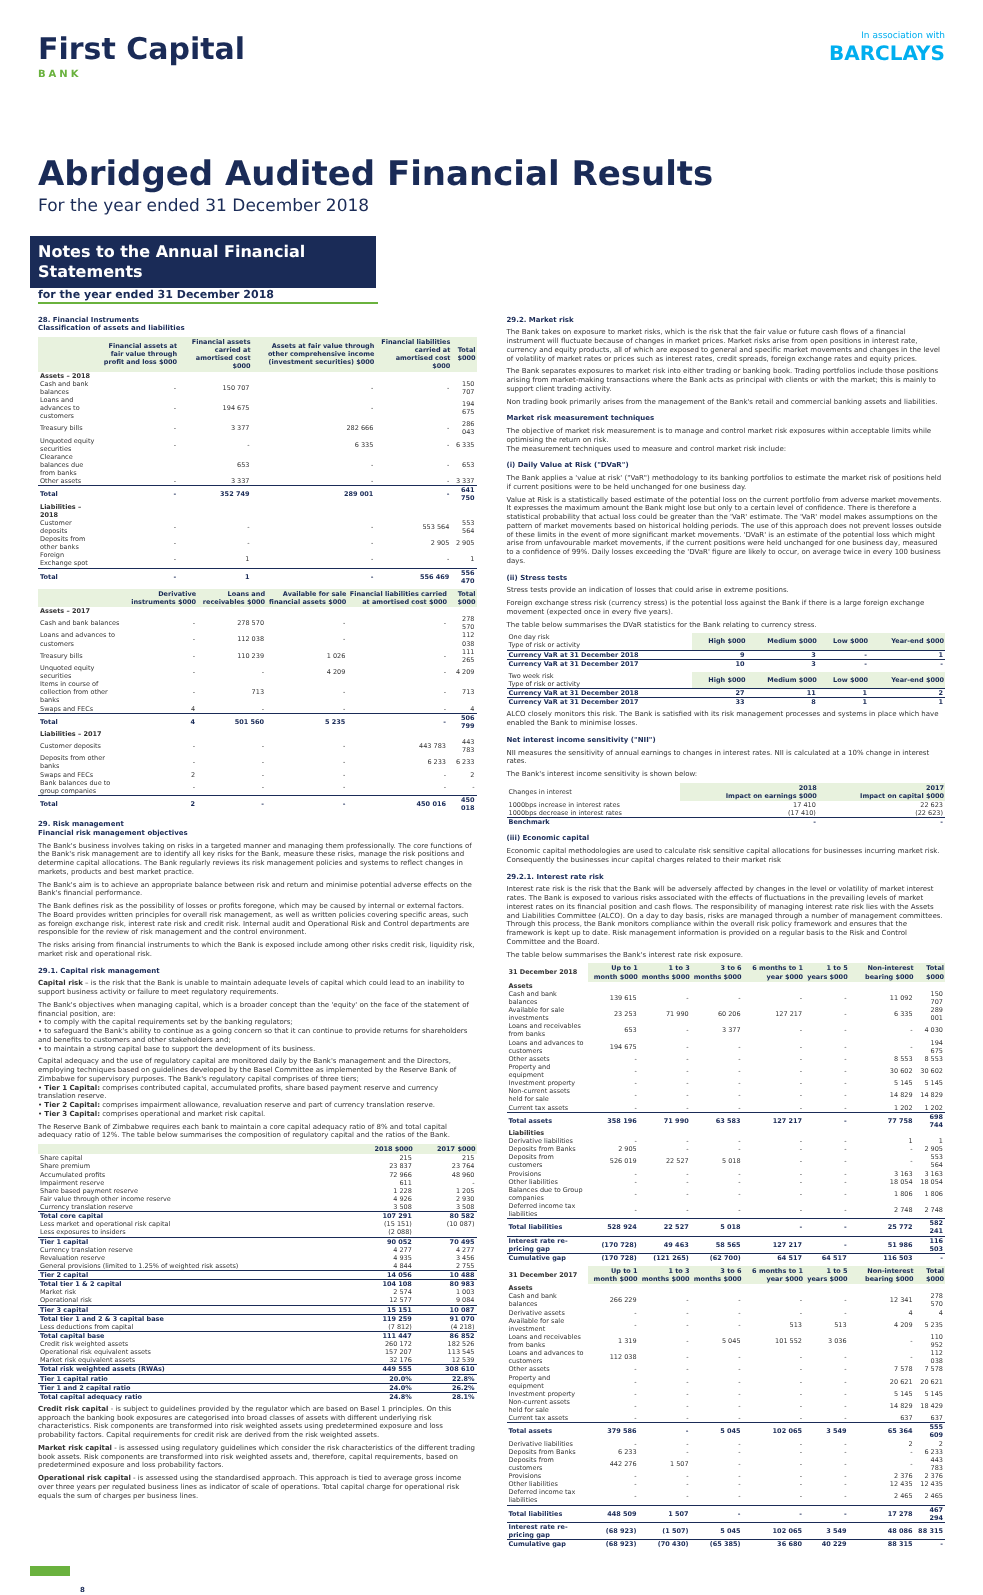First Capital
BANK
In association with
BARCLAYS
Abridged Audited Financial Results
For the year ended 31 December 2018
Notes to the Annual Financial Statements
for the year ended 31 December 2018
28. Financial Instruments
Classification of assets and liabilities
| | Financial assets at fair value through profit and loss $000 | Financial assets carried at amortised cost $000 | Assets at fair value through other comprehensive income (investment securities) $000 | Financial liabilities carried at amortised cost $000 | Total $000 |
| --- | --- | --- | --- | --- | --- |
| Assets – 2018 | | | | | |
| Cash and bank balances | - | 150 707 | - | - | 150 707 |
| Loans and advances to customers | - | 194 675 | - | | 194 675 |
| Treasury bills | - | 3 377 | 282 666 | - | 286 043 |
| Unquoted equity securities | - | - | 6 335 | - | 6 335 |
| Clearance balances due from banks | | 653 | - | - | 653 |
| Other assets | - | 3 337 | - | - | 3 337 |
| Total | - | 352 749 | 289 001 | - | 641 750 |
| Liabilities – 2018 | | | | | |
| Customer deposits | - | - | - | 553 564 | 553 564 |
| Deposits from other banks | - | - | - | 2 905 | 2 905 |
| Foreign Exchange spot | - | 1 | - | - | 1 |
| Total | - | 1 | - | 556 469 | 556 470 |
| | Derivative instruments $000 | Loans and receivables $000 | Available for sale financial assets $000 | Financial liabilities carried at amortised cost $000 | Total $000 |
| --- | --- | --- | --- | --- | --- |
| Assets – 2017 | | | | | |
| Cash and bank balances | - | 278 570 | - | - | 278 570 |
| Loans and advances to customers | - | 112 038 | - | | 112 038 |
| Treasury bills | - | 110 239 | 1 026 | - | 111 265 |
| Unquoted equity securities | - | - | 4 209 | - | 4 209 |
| Items in course of collection from other banks | - | 713 | - | - | 713 |
| Swaps and FECs | 4 | - | - | - | 4 |
| Total | 4 | 501 560 | 5 235 | - | 506 799 |
| Liabilities – 2017 | | | | | |
| Customer deposits | - | - | - | 443 783 | 443 783 |
| Deposits from other banks | - | - | - | 6 233 | 6 233 |
| Swaps and FECs | 2 | - | - | - | 2 |
| Bank balances due to group companies | - | - | - | - | - |
| Total | 2 | - | - | 450 016 | 450 018 |
29. Risk management
Financial risk management objectives
The Bank's business involves taking on risks in a targeted manner and managing them professionally. The core functions of the Bank's risk management are to identify all key risks for the Bank, measure these risks, manage the risk positions and determine capital allocations. The Bank regularly reviews its risk management policies and systems to reflect changes in markets, products and best market practice.
The Bank's aim is to achieve an appropriate balance between risk and return and minimise potential adverse effects on the Bank's financial performance.
The Bank defines risk as the possibility of losses or profits foregone, which may be caused by internal or external factors. The Board provides written principles for overall risk management, as well as written policies covering specific areas, such as foreign exchange risk, interest rate risk and credit risk. Internal audit and Operational Risk and Control departments are responsible for the review of risk management and the control environment.
The risks arising from financial instruments to which the Bank is exposed include among other risks credit risk, liquidity risk, market risk and operational risk.
29.1. Capital risk management
Capital risk – is the risk that the Bank is unable to maintain adequate levels of capital which could lead to an inability to support business activity or failure to meet regulatory requirements.
The Bank's objectives when managing capital, which is a broader concept than the 'equity' on the face of the statement of financial position, are:
• to comply with the capital requirements set by the banking regulators;
• to safeguard the Bank's ability to continue as a going concern so that it can continue to provide returns for shareholders and benefits to customers and other stakeholders and;
• to maintain a strong capital base to support the development of its business.
Capital adequacy and the use of regulatory capital are monitored daily by the Bank's management and the Directors, employing techniques based on guidelines developed by the Basel Committee as implemented by the Reserve Bank of Zimbabwe for supervisory purposes. The Bank's regulatory capital comprises of three tiers;
• Tier 1 Capital: comprises contributed capital, accumulated profits, share based payment reserve and currency translation reserve.
• Tier 2 Capital: comprises impairment allowance, revaluation reserve and part of currency translation reserve.
• Tier 3 Capital: comprises operational and market risk capital.
The Reserve Bank of Zimbabwe requires each bank to maintain a core capital adequacy ratio of 8% and total capital adequacy ratio of 12%. The table below summarises the composition of regulatory capital and the ratios of the Bank.
| | 2018 $000 | 2017 $000 |
| --- | --- | --- |
| Share capital | 215 | 215 |
| Share premium | 23 837 | 23 764 |
| Accumulated profits | 72 966 | 48 960 |
| Impairment reserve | 611 | - |
| Share based payment reserve | 1 228 | 1 205 |
| Fair value through other income reserve | 4 926 | 2 930 |
| Currency translation reserve | 3 508 | 3 508 |
| Total core capital | 107 291 | 80 582 |
| Less market and operational risk capital | (15 151) | (10 087) |
| Less exposures to insiders | (2 088) | |
| Tier 1 capital | 90 052 | 70 495 |
| Currency translation reserve | 4 277 | 4 277 |
| Revaluation reserve | 4 935 | 3 456 |
| General provisions (limited to 1.25% of weighted risk assets) | 4 844 | 2 755 |
| Tier 2 capital | 14 056 | 10 488 |
| Total tier 1 & 2 capital | 104 108 | 80 983 |
| Market risk | 2 574 | 1 003 |
| Operational risk | 12 577 | 9 084 |
| Tier 3 capital | 15 151 | 10 087 |
| Total tier 1 and 2 & 3 capital base | 119 259 | 91 070 |
| Less deductions from capital | (7 812) | (4 218) |
| Total capital base | 111 447 | 86 852 |
| Credit risk weighted assets | 260 172 | 182 526 |
| Operational risk equivalent assets | 157 207 | 113 545 |
| Market risk equivalent assets | 32 176 | 12 539 |
| Total risk weighted assets (RWAs) | 449 555 | 308 610 |
| Tier 1 capital ratio | 20.0% | 22.8% |
| Tier 1 and 2 capital ratio | 24.0% | 26.2% |
| Total capital adequacy ratio | 24.8% | 28.1% |
Credit risk capital - is subject to guidelines provided by the regulator which are based on Basel 1 principles. On this approach the banking book exposures are categorised into broad classes of assets with different underlying risk characteristics. Risk components are transformed into risk weighted assets using predetermined exposure and loss probability factors. Capital requirements for credit risk are derived from the risk weighted assets.
Market risk capital - is assessed using regulatory guidelines which consider the risk characteristics of the different trading book assets. Risk components are transformed into risk weighted assets and, therefore, capital requirements, based on predetermined exposure and loss probability factors.
Operational risk capital - is assessed using the standardised approach. This approach is tied to average gross income over three years per regulated business lines as indicator of scale of operations. Total capital charge for operational risk equals the sum of charges per business lines.
29.2. Market risk
The Bank takes on exposure to market risks, which is the risk that the fair value or future cash flows of a financial instrument will fluctuate because of changes in market prices. Market risks arise from open positions in interest rate, currency and equity products, all of which are exposed to general and specific market movements and changes in the level of volatility of market rates or prices such as interest rates, credit spreads, foreign exchange rates and equity prices.
The Bank separates exposures to market risk into either trading or banking book. Trading portfolios include those positions arising from market-making transactions where the Bank acts as principal with clients or with the market; this is mainly to support client trading activity.
Non trading book primarily arises from the management of the Bank's retail and commercial banking assets and liabilities.
Market risk measurement techniques
The objective of market risk measurement is to manage and control market risk exposures within acceptable limits while optimising the return on risk.
The measurement techniques used to measure and control market risk include:
(i) Daily Value at Risk ("DVaR")
The Bank applies a 'value at risk' ("VaR") methodology to its banking portfolios to estimate the market risk of positions held if current positions were to be held unchanged for one business day.
Value at Risk is a statistically based estimate of the potential loss on the current portfolio from adverse market movements. It expresses the maximum amount the Bank might lose but only to a certain level of confidence. There is therefore a statistical probability that actual loss could be greater than the 'VaR' estimate. The 'VaR' model makes assumptions on the pattern of market movements based on historical holding periods. The use of this approach does not prevent losses outside of these limits in the event of more significant market movements. 'DVaR' is an estimate of the potential loss which might arise from unfavourable market movements, if the current positions were held unchanged for one business day, measured to a confidence of 99%. Daily losses exceeding the 'DVaR' figure are likely to occur, on average twice in every 100 business days.
(ii) Stress tests
Stress tests provide an indication of losses that could arise in extreme positions.
Foreign exchange stress risk (currency stress) is the potential loss against the Bank if there is a large foreign exchange movement (expected once in every five years).
The table below summarises the DVaR statistics for the Bank relating to currency stress.
| One day risk Type of risk or activity | High $000 | Medium $000 | Low $000 | Year-end $000 |
| Currency VaR at 31 December 2018 | 9 | 3 | - | 1 |
| Currency VaR at 31 December 2017 | 10 | 3 | - | - |
| Two week risk Type of risk or activity | High $000 | Medium $000 | Low $000 | Year-end $000 |
| Currency VaR at 31 December 2018 | 27 | 11 | 1 | 2 |
| Currency VaR at 31 December 2017 | 33 | 8 | 1 | 1 |
ALCO closely monitors this risk. The Bank is satisfied with its risk management processes and systems in place which have enabled the Bank to minimise losses.
Net interest income sensitivity ("NII")
NII measures the sensitivity of annual earnings to changes in interest rates. NII is calculated at a 10% change in interest rates.
The Bank's interest income sensitivity is shown below:
| Changes in interest | 2018 Impact on earnings $000 | 2017 Impact on capital $000 |
| 1000bps increase in interest rates | 17 410 | 22 623 |
| 1000bps decrease in interest rates | (17 410) | (22 623) |
| Benchmark | - | - |
(iii) Economic capital
Economic capital methodologies are used to calculate risk sensitive capital allocations for businesses incurring market risk. Consequently the businesses incur capital charges related to their market risk
29.2.1. Interest rate risk
Interest rate risk is the risk that the Bank will be adversely affected by changes in the level or volatility of market interest rates. The Bank is exposed to various risks associated with the effects of fluctuations in the prevailing levels of market interest rates on its financial position and cash flows. The responsibility of managing interest rate risk lies with the Assets and Liabilities Committee (ALCO). On a day to day basis, risks are managed through a number of management committees. Through this process, the Bank monitors compliance within the overall risk policy framework and ensures that the framework is kept up to date. Risk management information is provided on a regular basis to the Risk and Control Committee and the Board.
The table below summarises the Bank's interest rate risk exposure.
| 31 December 2018 | Up to 1 month $000 | 1 to 3 months $000 | 3 to 6 months $000 | 6 months to 1 year $000 | 1 to 5 years $000 | Non-interest bearing $000 | Total $000 |
| Assets | | | | | | | |
| Cash and bank balances | 139 615 | - | - | - | - | 11 092 | 150 707 |
| Available for sale investments | 23 253 | 71 990 | 60 206 | 127 217 | - | 6 335 | 289 001 |
| Loans and receivables from banks | 653 | - | 3 377 | - | - | - | 4 030 |
| Loans and advances to customers | 194 675 | - | - | - | - | - | 194 675 |
| Other assets | - | - | - | - | - | 8 553 | 8 553 |
| Property and equipment | - | - | - | - | - | 30 602 | 30 602 |
| Investment property | - | - | - | - | - | 5 145 | 5 145 |
| Non-current assets held for sale | - | - | - | - | - | 14 829 | 14 829 |
| Current tax assets | - | - | - | - | - | 1 202 | 1 202 |
| Total assets | 358 196 | 71 990 | 63 583 | 127 217 | - | 77 758 | 698 744 |
| Liabilities | | | | | | | |
| Derivative liabilities | - | - | - | - | - | 1 | 1 |
| Deposits from Banks | 2 905 | - | - | - | - | - | 2 905 |
| Deposits from customers | 526 019 | 22 527 | 5 018 | - | - | - | 553 564 |
| Provisions | - | - | - | - | - | 3 163 | 3 163 |
| Other liabilities | - | - | - | - | - | 18 054 | 18 054 |
| Balances due to Group companies | - | - | - | - | - | 1 806 | 1 806 |
| Deferred income tax liabilities | - | - | - | - | - | 2 748 | 2 748 |
| Total liabilities | 528 924 | 22 527 | 5 018 | - | - | 25 772 | 582 241 |
| Interest rate re-pricing gap | (170 728) | 49 463 | 58 565 | 127 217 | - | 51 986 | 116 503 |
| Cumulative gap | (170 728) | (121 265) | (62 700) | 64 517 | 64 517 | 116 503 | - |
| 31 December 2017 | Up to 1 month $000 | 1 to 3 months $000 | 3 to 6 months $000 | 6 months to 1 year $000 | 1 to 5 years $000 | Non-interest bearing $000 | Total $000 |
| Assets | | | | | | | |
| Cash and bank balances | 266 229 | - | - | - | - | 12 341 | 278 570 |
| Derivative assets | - | - | - | - | - | 4 | 4 |
| Available for sale investment | - | - | - | 513 | 513 | 4 209 | 5 235 |
| Loans and receivables from banks | 1 319 | - | 5 045 | 101 552 | 3 036 | - | 110 952 |
| Loans and advances to customers | 112 038 | - | - | - | - | - | 112 038 |
| Other assets | - | - | - | - | - | 7 578 | 7 578 |
| Property and equipment | - | - | - | - | - | 20 621 | 20 621 |
| Investment property | - | - | - | - | - | 5 145 | 5 145 |
| Non-current assets held for sale | - | - | - | - | - | 14 829 | 18 429 |
| Current tax assets | - | - | - | - | - | 637 | 637 |
| Total assets | 379 586 | - | 5 045 | 102 065 | 3 549 | 65 364 | 555 609 |
| Derivative liabilities | - | - | - | - | - | 2 | 2 |
| Deposits from Banks | 6 233 | - | - | - | - | - | 6 233 |
| Deposits from customers | 442 276 | 1 507 | - | - | - | - | 443 783 |
| Provisions | - | - | - | - | - | 2 376 | 2 376 |
| Other liabilities | - | - | - | - | - | 12 435 | 12 435 |
| Deferred income tax liabilities | - | - | - | - | - | 2 465 | 2 465 |
| Total liabilities | 448 509 | 1 507 | - | - | - | 17 278 | 467 294 |
| Interest rate re-pricing gap | (68 923) | (1 507) | 5 045 | 102 065 | 3 549 | 48 086 | 88 315 |
| Cumulative gap | (68 923) | (70 430) | (65 385) | 36 680 | 40 229 | 88 315 | - |
8